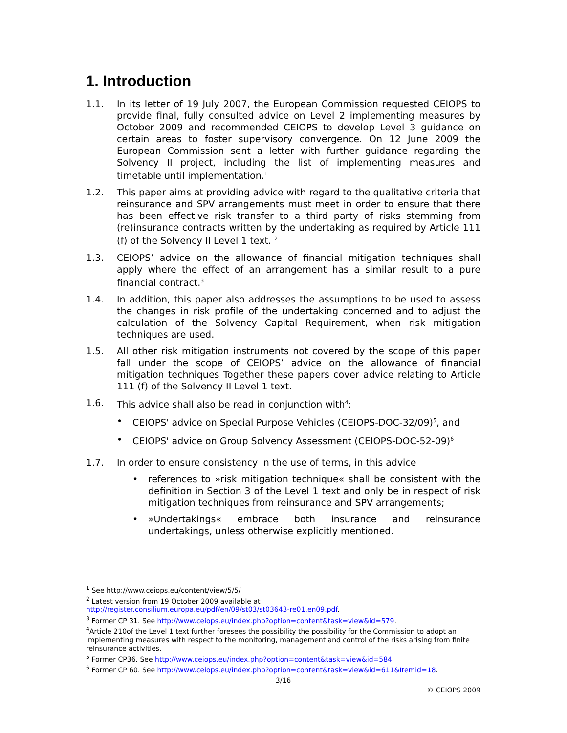1. Introduction
1.1. In its letter of 19 July 2007, the European Commission requested CEIOPS to provide final, fully consulted advice on Level 2 implementing measures by October 2009 and recommended CEIOPS to develop Level 3 guidance on certain areas to foster supervisory convergence. On 12 June 2009 the European Commission sent a letter with further guidance regarding the Solvency II project, including the list of implementing measures and timetable until implementation.<sup>1</sup>
1.2. This paper aims at providing advice with regard to the qualitative criteria that reinsurance and SPV arrangements must meet in order to ensure that there has been effective risk transfer to a third party of risks stemming from (re)insurance contracts written by the undertaking as required by Article 111 (f) of the Solvency II Level 1 text. <sup>2</sup>
1.3. CEIOPS’ advice on the allowance of financial mitigation techniques shall apply where the effect of an arrangement has a similar result to a pure financial contract.<sup>3</sup>
1.4. In addition, this paper also addresses the assumptions to be used to assess the changes in risk profile of the undertaking concerned and to adjust the calculation of the Solvency Capital Requirement, when risk mitigation techniques are used.
1.5. All other risk mitigation instruments not covered by the scope of this paper fall under the scope of CEIOPS’ advice on the allowance of financial mitigation techniques Together these papers cover advice relating to Article 111 (f) of the Solvency II Level 1 text.
1.6. This advice shall also be read in conjunction with<sup>4</sup>:
• CEIOPS' advice on Special Purpose Vehicles (CEIOPS-DOC-32/09)<sup>5</sup>, and
• CEIOPS' advice on Group Solvency Assessment (CEIOPS-DOC-52-09)<sup>6</sup>
1.7. In order to ensure consistency in the use of terms, in this advice
• references to »risk mitigation technique« shall be consistent with the definition in Section 3 of the Level 1 text and only be in respect of risk mitigation techniques from reinsurance and SPV arrangements;
• »Undertakings« embrace both insurance and reinsurance undertakings, unless otherwise explicitly mentioned.
<sup>1</sup> See http://www.ceiops.eu/content/view/5/5/
<sup>2</sup> Latest version from 19 October 2009 available at
http://register.consilium.europa.eu/pdf/en/09/st03/st03643-re01.en09.pdf.
<sup>3</sup> Former CP 31. See http://www.ceiops.eu/index.php?option=content&task=view&id=579.
<sup>4</sup> Article 210of the Level 1 text further foresees the possibility the possibility for the Commission to adopt an implementing measures with respect to the monitoring, management and control of the risks arising from finite reinsurance activities.
<sup>5</sup> Former CP36. See http://www.ceiops.eu/index.php?option=content&task=view&id=584.
<sup>6</sup> Former CP 60. See http://www.ceiops.eu/index.php?option=content&task=view&id=611&Itemid=18.
3/16
© CEIOPS 2009